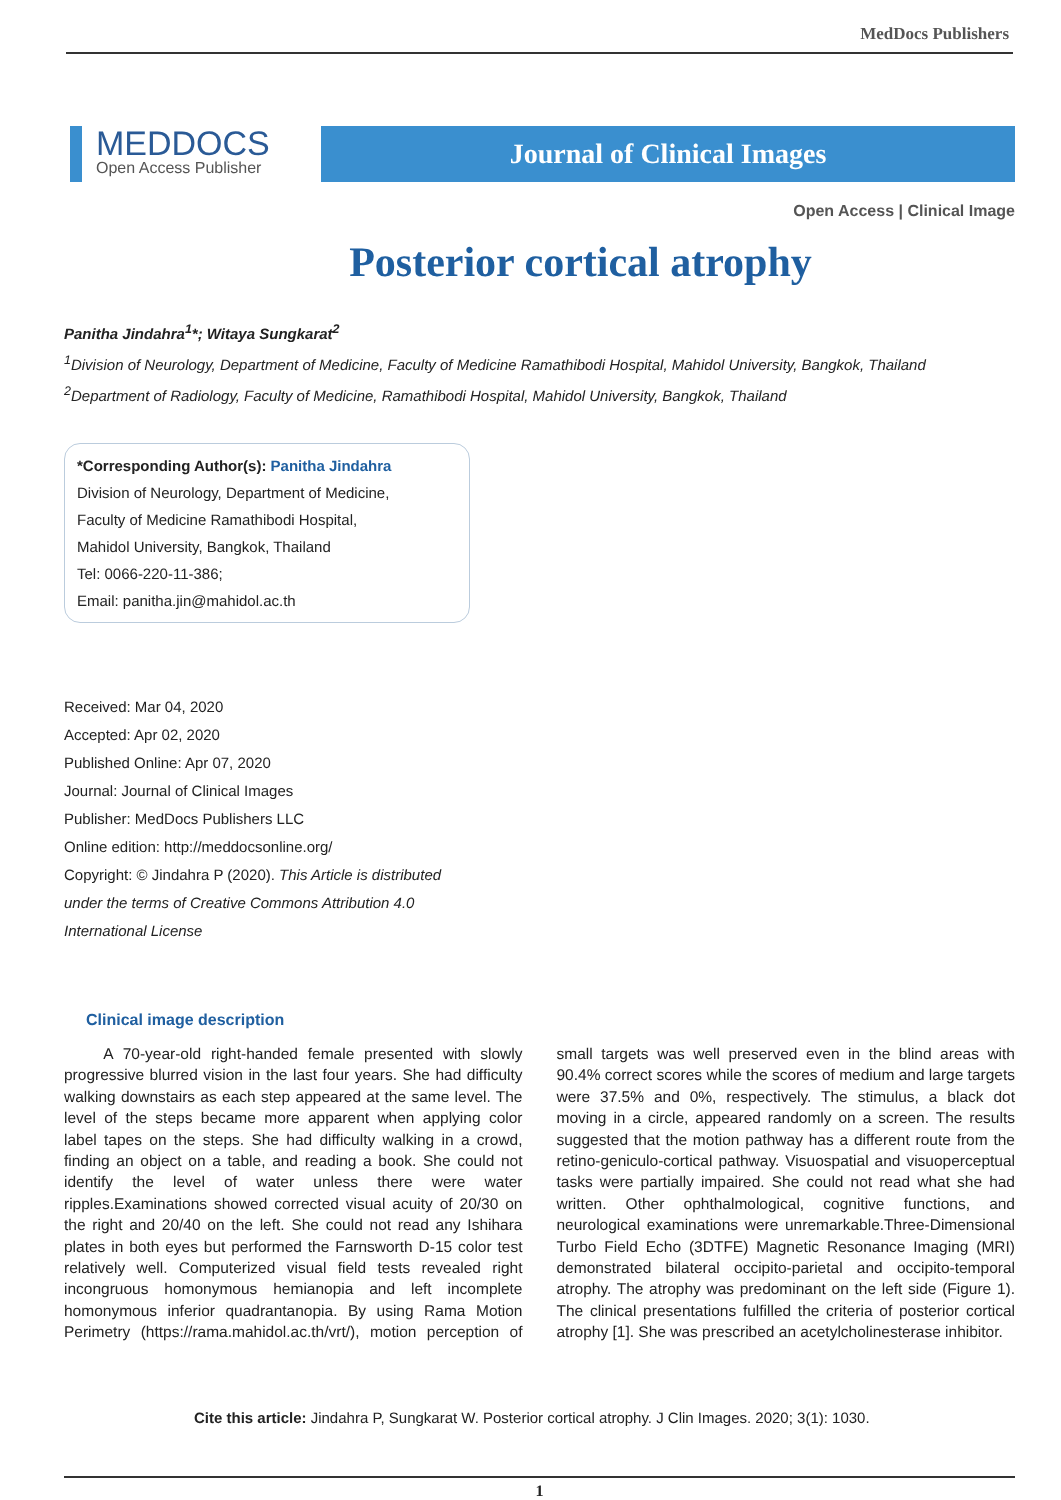MedDocs Publishers
MEDDOCS
Open Access Publisher
Journal of Clinical Images
Open Access | Clinical Image
Posterior cortical atrophy
Panitha Jindahra<sup>1</sup>*; Witaya Sungkarat<sup>2</sup>
<sup>1</sup> Division of Neurology, Department of Medicine, Faculty of Medicine Ramathibodi Hospital, Mahidol University, Bangkok, Thailand
<sup>2</sup> Department of Radiology, Faculty of Medicine, Ramathibodi Hospital, Mahidol University, Bangkok, Thailand
*Corresponding Author(s): Panitha Jindahra
Division of Neurology, Department of Medicine,
Faculty of Medicine Ramathibodi Hospital,
Mahidol University, Bangkok, Thailand
Tel: 0066-220-11-386;
Email: panitha.jin@mahidol.ac.th
Received: Mar 04, 2020
Accepted: Apr 02, 2020
Published Online: Apr 07, 2020
Journal: Journal of Clinical Images
Publisher: MedDocs Publishers LLC
Online edition: http://meddocsonline.org/
Copyright: © Jindahra P (2020). This Article is distributed under the terms of Creative Commons Attribution 4.0 International License
Clinical image description
A 70-year-old right-handed female presented with slowly progressive blurred vision in the last four years. She had difficulty walking downstairs as each step appeared at the same level. The level of the steps became more apparent when applying color label tapes on the steps. She had difficulty walking in a crowd, finding an object on a table, and reading a book. She could not identify the level of water unless there were water ripples.Examinations showed corrected visual acuity of 20/30 on the right and 20/40 on the left. She could not read any Ishihara plates in both eyes but performed the Farnsworth D-15 color test relatively well. Computerized visual field tests revealed right incongruous homonymous hemianopia and left incomplete homonymous inferior quadrantanopia. By using Rama Motion Perimetry (https://rama.mahidol.ac.th/vrt/), motion perception of small targets was well preserved even in the blind areas with 90.4% correct scores while the scores of medium and large targets were 37.5% and 0%, respectively. The stimulus, a black dot moving in a circle, appeared randomly on a screen. The results suggested that the motion pathway has a different route from the retino-geniculo-cortical pathway. Visuospatial and visuoperceptual tasks were partially impaired. She could not read what she had written. Other ophthalmological, cognitive functions, and neurological examinations were unremarkable.Three-Dimensional Turbo Field Echo (3DTFE) Magnetic Resonance Imaging (MRI) demonstrated bilateral occipito-parietal and occipito-temporal atrophy. The atrophy was predominant on the left side (Figure 1). The clinical presentations fulfilled the criteria of posterior cortical atrophy [1]. She was prescribed an acetylcholinesterase inhibitor.
Cite this article: Jindahra P, Sungkarat W. Posterior cortical atrophy. J Clin Images. 2020; 3(1): 1030.
1